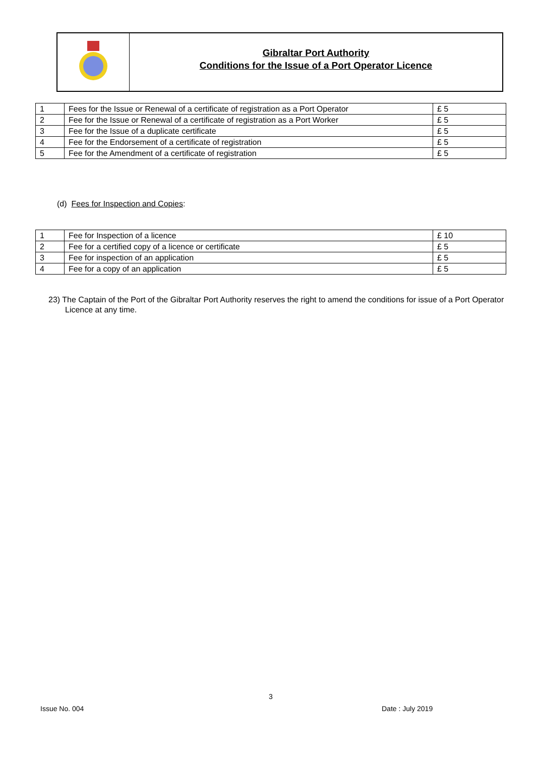Gibraltar Port Authority
Conditions for the Issue of a Port Operator Licence
| 1 | Fees for the Issue or Renewal of a certificate of registration as a Port Operator | £ 5 |
| 2 | Fee for the Issue or Renewal of a certificate of registration as a Port Worker | £ 5 |
| 3 | Fee for the Issue of a duplicate certificate | £ 5 |
| 4 | Fee for the Endorsement of a certificate of registration | £ 5 |
| 5 | Fee for the Amendment of a certificate of registration | £ 5 |
(d) Fees for Inspection and Copies:
| 1 | Fee for Inspection of a licence | £ 10 |
| 2 | Fee for a certified copy of a licence or certificate | £ 5 |
| 3 | Fee for inspection of an application | £ 5 |
| 4 | Fee for a copy of an application | £ 5 |
23) The Captain of the Port of the Gibraltar Port Authority reserves the right to amend the conditions for issue of a Port Operator Licence at any time.
3
Issue No. 004 Date : July 2019